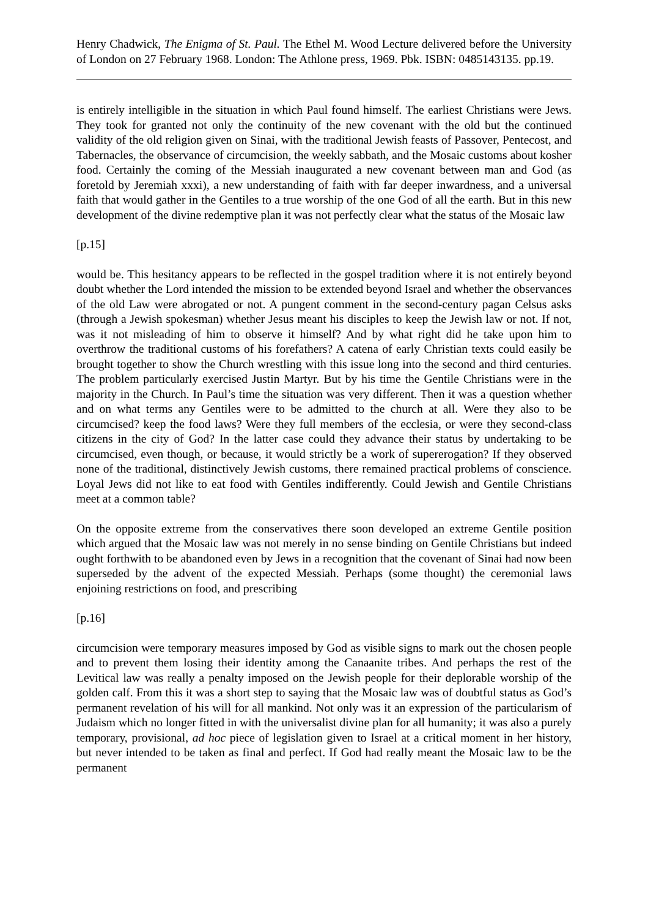Henry Chadwick, The Enigma of St. Paul. The Ethel M. Wood Lecture delivered before the University of London on 27 February 1968. London: The Athlone press, 1969. Pbk. ISBN: 0485143135. pp.19.
is entirely intelligible in the situation in which Paul found himself. The earliest Christians were Jews. They took for granted not only the continuity of the new covenant with the old but the continued validity of the old religion given on Sinai, with the traditional Jewish feasts of Passover, Pentecost, and Tabernacles, the observance of circumcision, the weekly sabbath, and the Mosaic customs about kosher food. Certainly the coming of the Messiah inaugurated a new covenant between man and God (as foretold by Jeremiah xxxi), a new understanding of faith with far deeper inwardness, and a universal faith that would gather in the Gentiles to a true worship of the one God of all the earth. But in this new development of the divine redemptive plan it was not perfectly clear what the status of the Mosaic law
[p.15]
would be. This hesitancy appears to be reflected in the gospel tradition where it is not entirely beyond doubt whether the Lord intended the mission to be extended beyond Israel and whether the observances of the old Law were abrogated or not. A pungent comment in the second-century pagan Celsus asks (through a Jewish spokesman) whether Jesus meant his disciples to keep the Jewish law or not. If not, was it not misleading of him to observe it himself? And by what right did he take upon him to overthrow the traditional customs of his forefathers? A catena of early Christian texts could easily be brought together to show the Church wrestling with this issue long into the second and third centuries. The problem particularly exercised Justin Martyr. But by his time the Gentile Christians were in the majority in the Church. In Paul’s time the situation was very different. Then it was a question whether and on what terms any Gentiles were to be admitted to the church at all. Were they also to be circumcised? keep the food laws? Were they full members of the ecclesia, or were they second-class citizens in the city of God? In the latter case could they advance their status by undertaking to be circumcised, even though, or because, it would strictly be a work of supererogation? If they observed none of the traditional, distinctively Jewish customs, there remained practical problems of conscience. Loyal Jews did not like to eat food with Gentiles indifferently. Could Jewish and Gentile Christians meet at a common table?
On the opposite extreme from the conservatives there soon developed an extreme Gentile position which argued that the Mosaic law was not merely in no sense binding on Gentile Christians but indeed ought forthwith to be abandoned even by Jews in a recognition that the covenant of Sinai had now been superseded by the advent of the expected Messiah. Perhaps (some thought) the ceremonial laws enjoining restrictions on food, and prescribing
[p.16]
circumcision were temporary measures imposed by God as visible signs to mark out the chosen people and to prevent them losing their identity among the Canaanite tribes. And perhaps the rest of the Levitical law was really a penalty imposed on the Jewish people for their deplorable worship of the golden calf. From this it was a short step to saying that the Mosaic law was of doubtful status as God’s permanent revelation of his will for all mankind. Not only was it an expression of the particularism of Judaism which no longer fitted in with the universalist divine plan for all humanity; it was also a purely temporary, provisional, ad hoc piece of legislation given to Israel at a critical moment in her history, but never intended to be taken as final and perfect. If God had really meant the Mosaic law to be the permanent